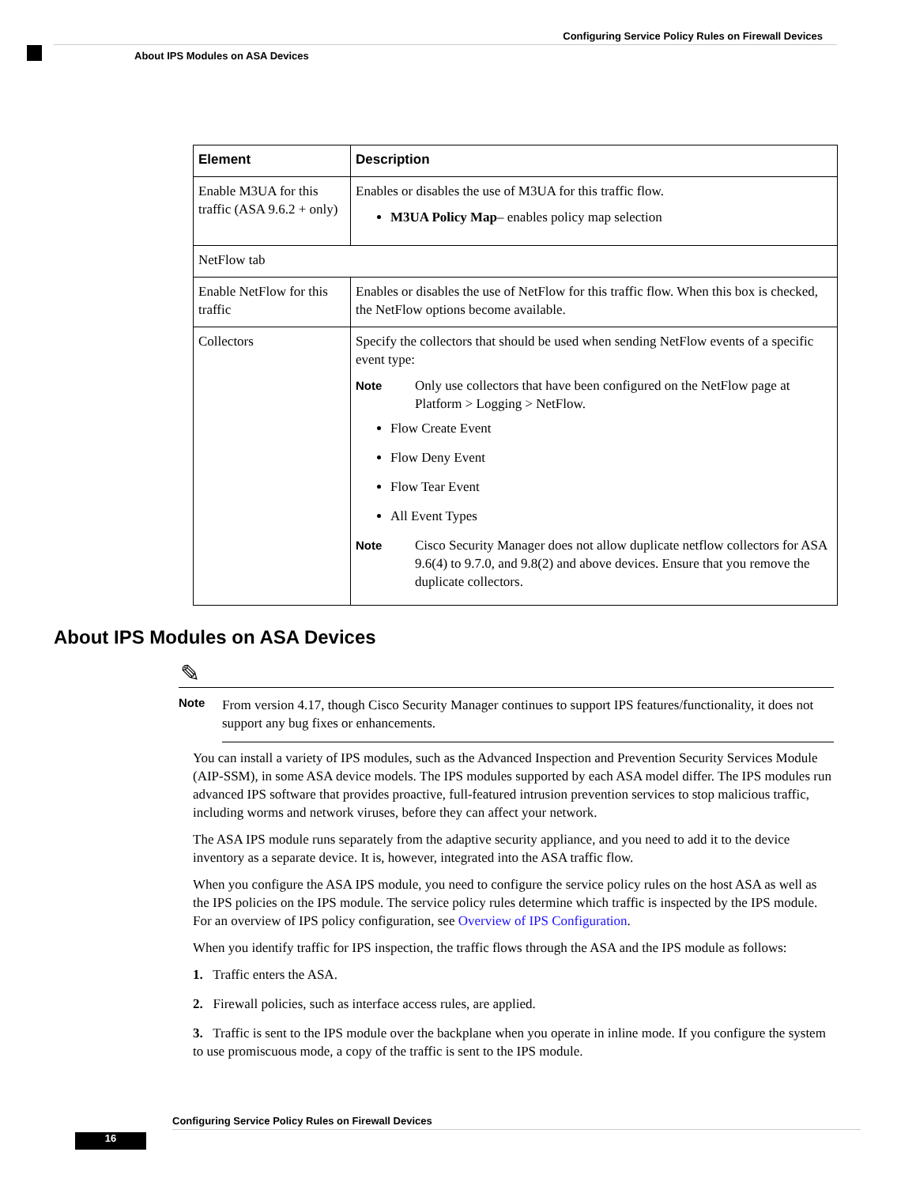Configuring Service Policy Rules on Firewall Devices
About IPS Modules on ASA Devices
| Element | Description |
| --- | --- |
| Enable M3UA for this traffic (ASA 9.6.2 + only) | Enables or disables the use of M3UA for this traffic flow. M3UA Policy Map – enables policy map selection |
| NetFlow tab | |
| Enable NetFlow for this traffic | Enables or disables the use of NetFlow for this traffic flow. When this box is checked, the NetFlow options become available. |
| Collectors | Specify the collectors that should be used when sending NetFlow events of a specific event type: Note Only use collectors that have been configured on the NetFlow page at Platform > Logging > NetFlow. Flow Create Event Flow Deny Event Flow Tear Event All Event Types Note Cisco Security Manager does not allow duplicate netflow collectors for ASA 9.6(4) to 9.7.0, and 9.8(2) and above devices. Ensure that you remove the duplicate collectors. |
About IPS Modules on ASA Devices
✎
Note
From version 4.17, though Cisco Security Manager continues to support IPS features/functionality, it does not support any bug fixes or enhancements.
You can install a variety of IPS modules, such as the Advanced Inspection and Prevention Security Services Module (AIP-SSM), in some ASA device models. The IPS modules supported by each ASA model differ. The IPS modules run advanced IPS software that provides proactive, full-featured intrusion prevention services to stop malicious traffic, including worms and network viruses, before they can affect your network.
The ASA IPS module runs separately from the adaptive security appliance, and you need to add it to the device inventory as a separate device. It is, however, integrated into the ASA traffic flow.
When you configure the ASA IPS module, you need to configure the service policy rules on the host ASA as well as the IPS policies on the IPS module. The service policy rules determine which traffic is inspected by the IPS module. For an overview of IPS policy configuration, see Overview of IPS Configuration.
When you identify traffic for IPS inspection, the traffic flows through the ASA and the IPS module as follows:
1. Traffic enters the ASA.
2. Firewall policies, such as interface access rules, are applied.
3. Traffic is sent to the IPS module over the backplane when you operate in inline mode. If you configure the system to use promiscuous mode, a copy of the traffic is sent to the IPS module.
Configuring Service Policy Rules on Firewall Devices
16